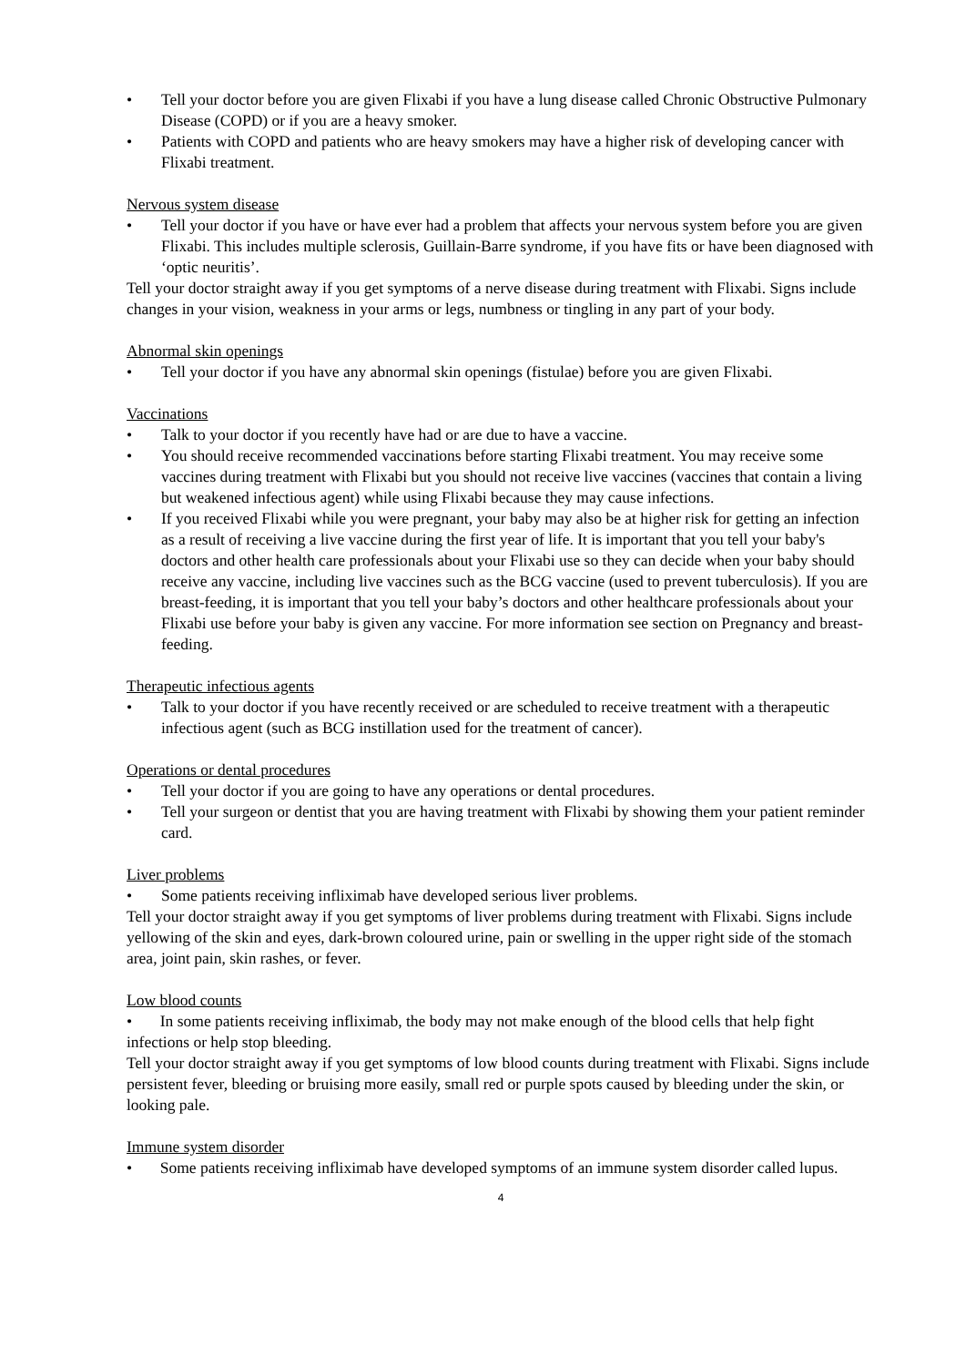• Tell your doctor before you are given Flixabi if you have a lung disease called Chronic Obstructive Pulmonary Disease (COPD) or if you are a heavy smoker.
• Patients with COPD and patients who are heavy smokers may have a higher risk of developing cancer with Flixabi treatment.
Nervous system disease
• Tell your doctor if you have or have ever had a problem that affects your nervous system before you are given Flixabi. This includes multiple sclerosis, Guillain-Barre syndrome, if you have fits or have been diagnosed with ‘optic neuritis’.
Tell your doctor straight away if you get symptoms of a nerve disease during treatment with Flixabi. Signs include changes in your vision, weakness in your arms or legs, numbness or tingling in any part of your body.
Abnormal skin openings
• Tell your doctor if you have any abnormal skin openings (fistulae) before you are given Flixabi.
Vaccinations
• Talk to your doctor if you recently have had or are due to have a vaccine.
• You should receive recommended vaccinations before starting Flixabi treatment. You may receive some vaccines during treatment with Flixabi but you should not receive live vaccines (vaccines that contain a living but weakened infectious agent) while using Flixabi because they may cause infections.
• If you received Flixabi while you were pregnant, your baby may also be at higher risk for getting an infection as a result of receiving a live vaccine during the first year of life. It is important that you tell your baby's doctors and other health care professionals about your Flixabi use so they can decide when your baby should receive any vaccine, including live vaccines such as the BCG vaccine (used to prevent tuberculosis). If you are breast-feeding, it is important that you tell your baby’s doctors and other healthcare professionals about your Flixabi use before your baby is given any vaccine. For more information see section on Pregnancy and breast-feeding.
Therapeutic infectious agents
• Talk to your doctor if you have recently received or are scheduled to receive treatment with a therapeutic infectious agent (such as BCG instillation used for the treatment of cancer).
Operations or dental procedures
• Tell your doctor if you are going to have any operations or dental procedures.
• Tell your surgeon or dentist that you are having treatment with Flixabi by showing them your patient reminder card.
Liver problems
• Some patients receiving infliximab have developed serious liver problems.
Tell your doctor straight away if you get symptoms of liver problems during treatment with Flixabi. Signs include yellowing of the skin and eyes, dark-brown coloured urine, pain or swelling in the upper right side of the stomach area, joint pain, skin rashes, or fever.
Low blood counts
• In some patients receiving infliximab, the body may not make enough of the blood cells that help fight infections or help stop bleeding.
Tell your doctor straight away if you get symptoms of low blood counts during treatment with Flixabi. Signs include persistent fever, bleeding or bruising more easily, small red or purple spots caused by bleeding under the skin, or looking pale.
Immune system disorder
• Some patients receiving infliximab have developed symptoms of an immune system disorder called lupus.
4